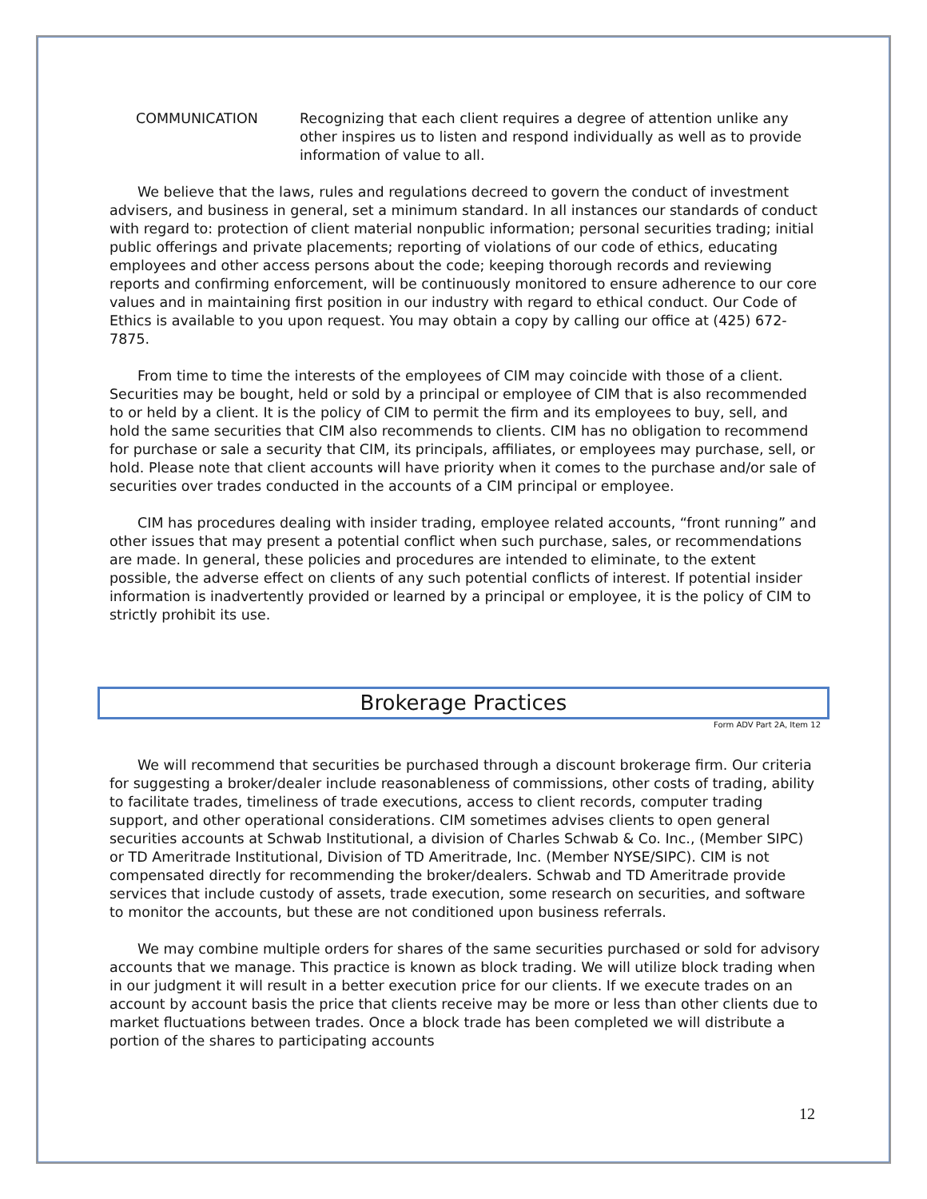COMMUNICATION Recognizing that each client requires a degree of attention unlike any other inspires us to listen and respond individually as well as to provide information of value to all.
We believe that the laws, rules and regulations decreed to govern the conduct of investment advisers, and business in general, set a minimum standard. In all instances our standards of conduct with regard to: protection of client material nonpublic information; personal securities trading; initial public offerings and private placements; reporting of violations of our code of ethics, educating employees and other access persons about the code; keeping thorough records and reviewing reports and confirming enforcement, will be continuously monitored to ensure adherence to our core values and in maintaining first position in our industry with regard to ethical conduct. Our Code of Ethics is available to you upon request. You may obtain a copy by calling our office at (425) 672-7875.
From time to time the interests of the employees of CIM may coincide with those of a client. Securities may be bought, held or sold by a principal or employee of CIM that is also recommended to or held by a client. It is the policy of CIM to permit the firm and its employees to buy, sell, and hold the same securities that CIM also recommends to clients. CIM has no obligation to recommend for purchase or sale a security that CIM, its principals, affiliates, or employees may purchase, sell, or hold. Please note that client accounts will have priority when it comes to the purchase and/or sale of securities over trades conducted in the accounts of a CIM principal or employee.
CIM has procedures dealing with insider trading, employee related accounts, “front running” and other issues that may present a potential conflict when such purchase, sales, or recommendations are made. In general, these policies and procedures are intended to eliminate, to the extent possible, the adverse effect on clients of any such potential conflicts of interest. If potential insider information is inadvertently provided or learned by a principal or employee, it is the policy of CIM to strictly prohibit its use.
Brokerage Practices
Form ADV Part 2A, Item 12
We will recommend that securities be purchased through a discount brokerage firm. Our criteria for suggesting a broker/dealer include reasonableness of commissions, other costs of trading, ability to facilitate trades, timeliness of trade executions, access to client records, computer trading support, and other operational considerations. CIM sometimes advises clients to open general securities accounts at Schwab Institutional, a division of Charles Schwab & Co. Inc., (Member SIPC) or TD Ameritrade Institutional, Division of TD Ameritrade, Inc. (Member NYSE/SIPC). CIM is not compensated directly for recommending the broker/dealers. Schwab and TD Ameritrade provide services that include custody of assets, trade execution, some research on securities, and software to monitor the accounts, but these are not conditioned upon business referrals.
We may combine multiple orders for shares of the same securities purchased or sold for advisory accounts that we manage. This practice is known as block trading. We will utilize block trading when in our judgment it will result in a better execution price for our clients. If we execute trades on an account by account basis the price that clients receive may be more or less than other clients due to market fluctuations between trades. Once a block trade has been completed we will distribute a portion of the shares to participating accounts
12